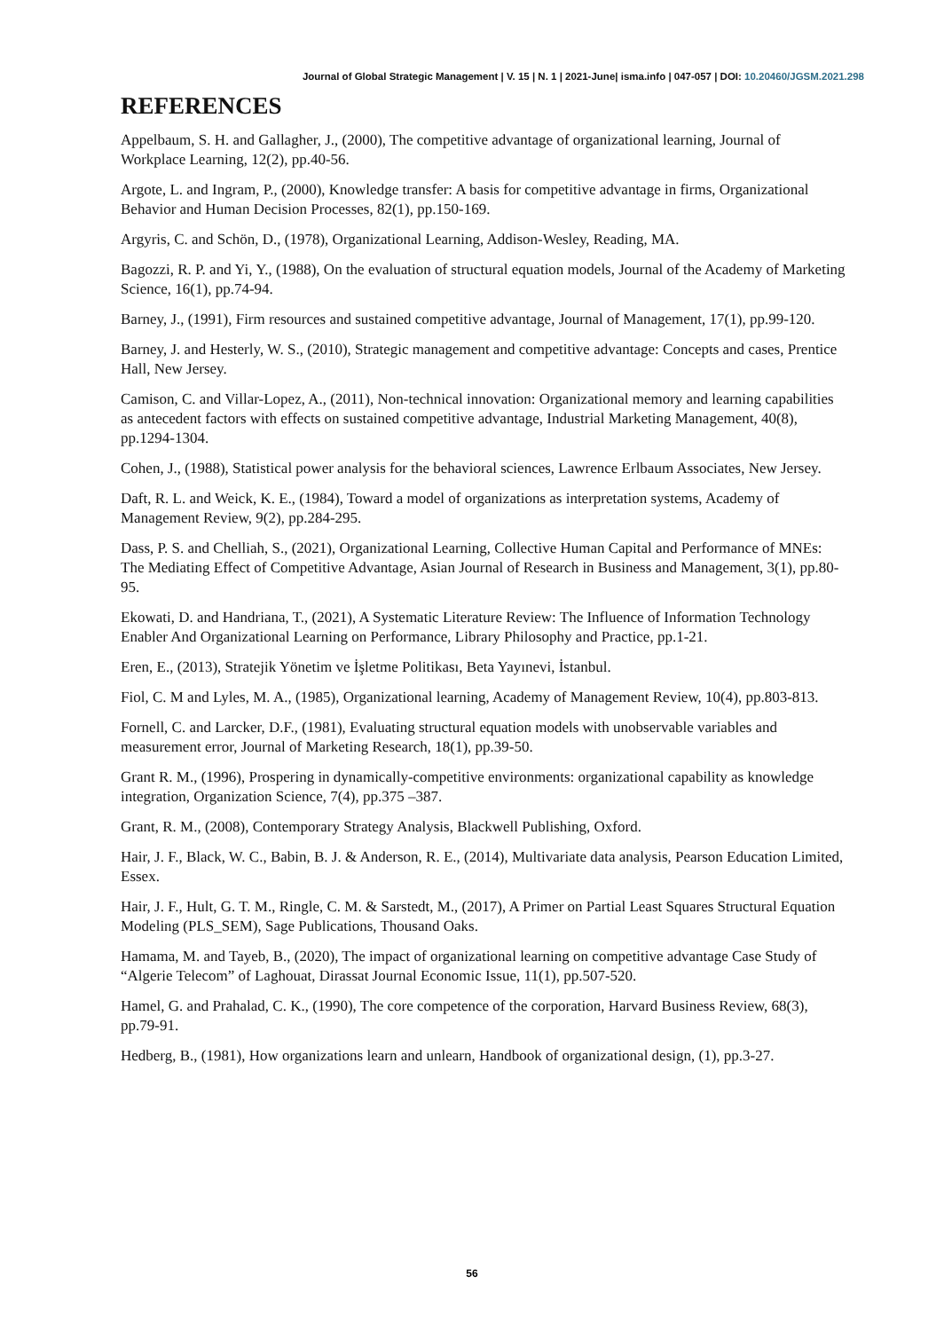Journal of Global Strategic Management | V. 15 | N. 1 | 2021-June| isma.info | 047-057 | DOI: 10.20460/JGSM.2021.298
REFERENCES
Appelbaum, S. H. and Gallagher, J., (2000), The competitive advantage of organizational learning, Journal of Workplace Learning, 12(2), pp.40-56.
Argote, L. and Ingram, P., (2000), Knowledge transfer: A basis for competitive advantage in firms, Organizational Behavior and Human Decision Processes, 82(1), pp.150-169.
Argyris, C. and Schön, D., (1978), Organizational Learning, Addison-Wesley, Reading, MA.
Bagozzi, R. P. and Yi, Y., (1988), On the evaluation of structural equation models, Journal of the Academy of Marketing Science, 16(1), pp.74-94.
Barney, J., (1991), Firm resources and sustained competitive advantage, Journal of Management, 17(1), pp.99-120.
Barney, J. and Hesterly, W. S., (2010), Strategic management and competitive advantage: Concepts and cases, Prentice Hall, New Jersey.
Camison, C. and Villar-Lopez, A., (2011), Non-technical innovation: Organizational memory and learning capabilities as antecedent factors with effects on sustained competitive advantage, Industrial Marketing Management, 40(8), pp.1294-1304.
Cohen, J., (1988), Statistical power analysis for the behavioral sciences, Lawrence Erlbaum Associates, New Jersey.
Daft, R. L. and Weick, K. E., (1984), Toward a model of organizations as interpretation systems, Academy of Management Review, 9(2), pp.284-295.
Dass, P. S. and Chelliah, S., (2021), Organizational Learning, Collective Human Capital and Performance of MNEs: The Mediating Effect of Competitive Advantage, Asian Journal of Research in Business and Management, 3(1), pp.80-95.
Ekowati, D. and Handriana, T., (2021), A Systematic Literature Review: The Influence of Information Technology Enabler And Organizational Learning on Performance, Library Philosophy and Practice, pp.1-21.
Eren, E., (2013), Stratejik Yönetim ve İşletme Politikası, Beta Yayınevi, İstanbul.
Fiol, C. M and Lyles, M. A., (1985), Organizational learning, Academy of Management Review, 10(4), pp.803-813.
Fornell, C. and Larcker, D.F., (1981), Evaluating structural equation models with unobservable variables and measurement error, Journal of Marketing Research, 18(1), pp.39-50.
Grant R. M., (1996), Prospering in dynamically-competitive environments: organizational capability as knowledge integration, Organization Science, 7(4), pp.375 –387.
Grant, R. M., (2008), Contemporary Strategy Analysis, Blackwell Publishing, Oxford.
Hair, J. F., Black, W. C., Babin, B. J. & Anderson, R. E., (2014), Multivariate data analysis, Pearson Education Limited, Essex.
Hair, J. F., Hult, G. T. M., Ringle, C. M. & Sarstedt, M., (2017), A Primer on Partial Least Squares Structural Equation Modeling (PLS_SEM), Sage Publications, Thousand Oaks.
Hamama, M. and Tayeb, B., (2020), The impact of organizational learning on competitive advantage Case Study of “Algerie Telecom” of Laghouat, Dirassat Journal Economic Issue, 11(1), pp.507-520.
Hamel, G. and Prahalad, C. K., (1990), The core competence of the corporation, Harvard Business Review, 68(3), pp.79-91.
Hedberg, B., (1981), How organizations learn and unlearn, Handbook of organizational design, (1), pp.3-27.
56